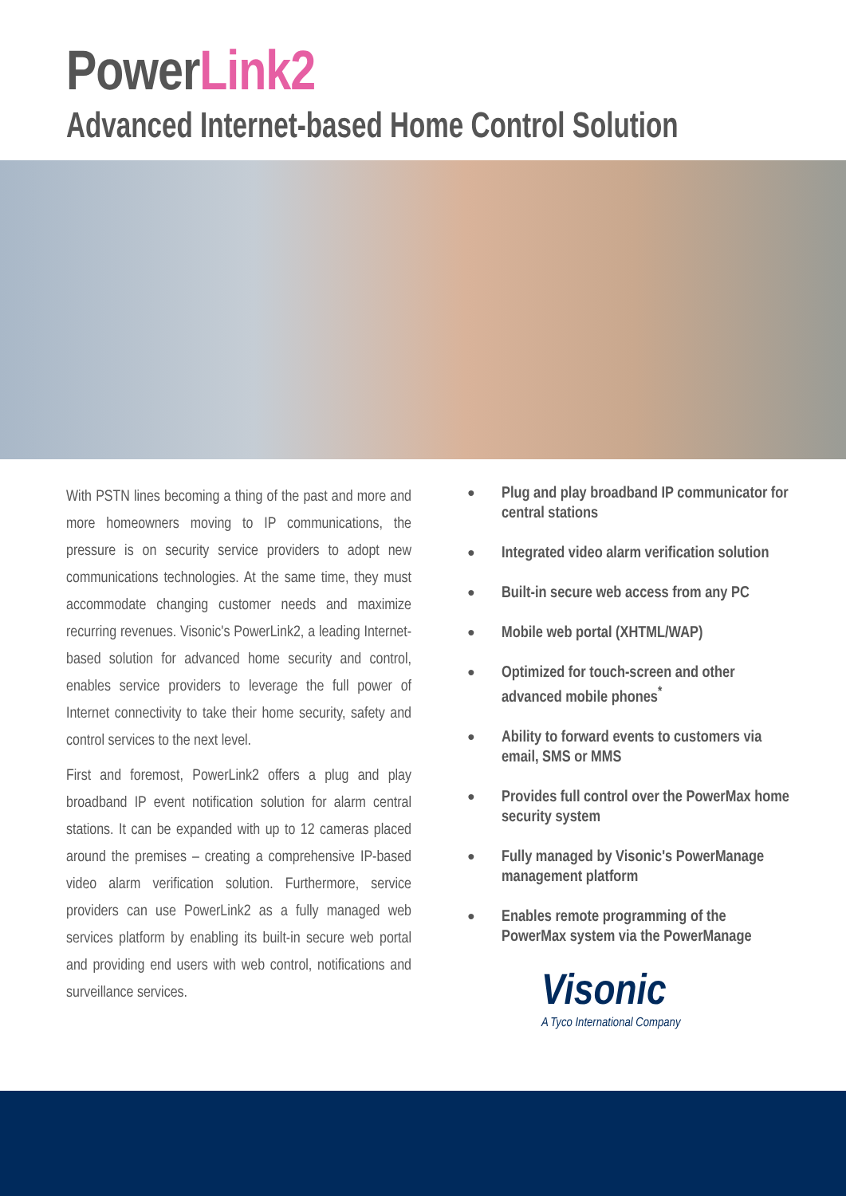PowerLink2
Advanced Internet-based Home Control Solution
With PSTN lines becoming a thing of the past and more and more homeowners moving to IP communications, the pressure is on security service providers to adopt new communications technologies. At the same time, they must accommodate changing customer needs and maximize recurring revenues. Visonic's PowerLink2, a leading Internet-based solution for advanced home security and control, enables service providers to leverage the full power of Internet connectivity to take their home security, safety and control services to the next level.
First and foremost, PowerLink2 offers a plug and play broadband IP event notification solution for alarm central stations. It can be expanded with up to 12 cameras placed around the premises – creating a comprehensive IP-based video alarm verification solution. Furthermore, service providers can use PowerLink2 as a fully managed web services platform by enabling its built-in secure web portal and providing end users with web control, notifications and surveillance services.
● Plug and play broadband IP communicator for central stations
● Integrated video alarm verification solution
● Built-in secure web access from any PC
● Mobile web portal (XHTML/WAP)
● Optimized for touch-screen and other advanced mobile phones<sup>*</sup>
● Ability to forward events to customers via email, SMS or MMS
● Provides full control over the PowerMax home security system
● Fully managed by Visonic's PowerManage management platform
● Enables remote programming of the PowerMax system via the PowerManage
Visonic
A Tyco International Company